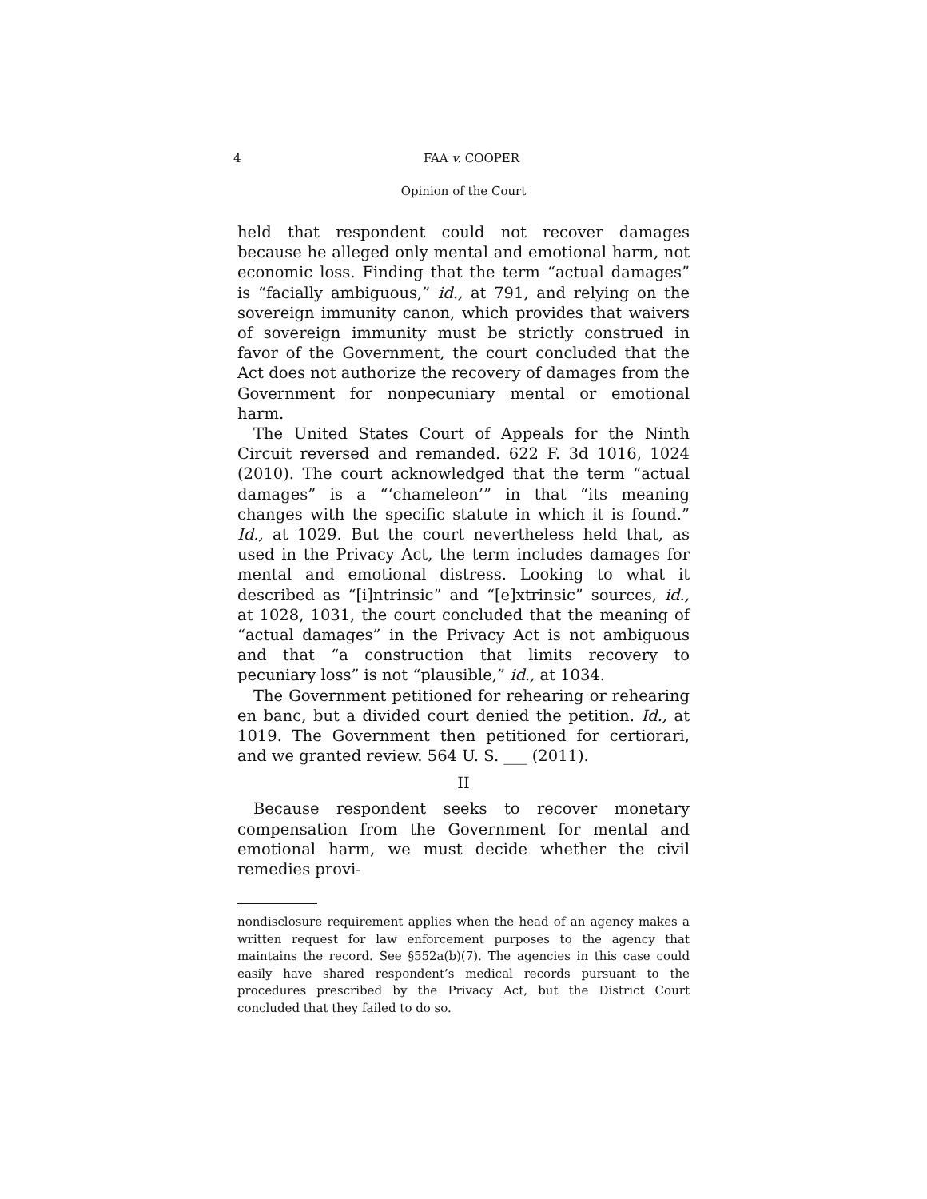4 FAA v. COOPER
Opinion of the Court
held that respondent could not recover damages because he alleged only mental and emotional harm, not economic loss. Finding that the term “actual damages” is “facially ambiguous,” id., at 791, and relying on the sovereign immunity canon, which provides that waivers of sovereign immunity must be strictly construed in favor of the Government, the court concluded that the Act does not authorize the recovery of damages from the Government for nonpecuniary mental or emotional harm.
The United States Court of Appeals for the Ninth Circuit reversed and remanded. 622 F. 3d 1016, 1024 (2010). The court acknowledged that the term “actual damages” is a “‘chameleon’” in that “its meaning changes with the specific statute in which it is found.” Id., at 1029. But the court nevertheless held that, as used in the Privacy Act, the term includes damages for mental and emotional distress. Looking to what it described as “[i]ntrinsic” and “[e]xtrinsic” sources, id., at 1028, 1031, the court concluded that the meaning of “actual damages” in the Privacy Act is not ambiguous and that “a construction that limits recovery to pecuniary loss” is not “plausible,” id., at 1034.
The Government petitioned for rehearing or rehearing en banc, but a divided court denied the petition. Id., at 1019. The Government then petitioned for certiorari, and we granted review. 564 U. S. ___ (2011).
II
Because respondent seeks to recover monetary compensation from the Government for mental and emotional harm, we must decide whether the civil remedies provi-
nondisclosure requirement applies when the head of an agency makes a written request for law enforcement purposes to the agency that maintains the record. See §552a(b)(7). The agencies in this case could easily have shared respondent’s medical records pursuant to the procedures prescribed by the Privacy Act, but the District Court concluded that they failed to do so.